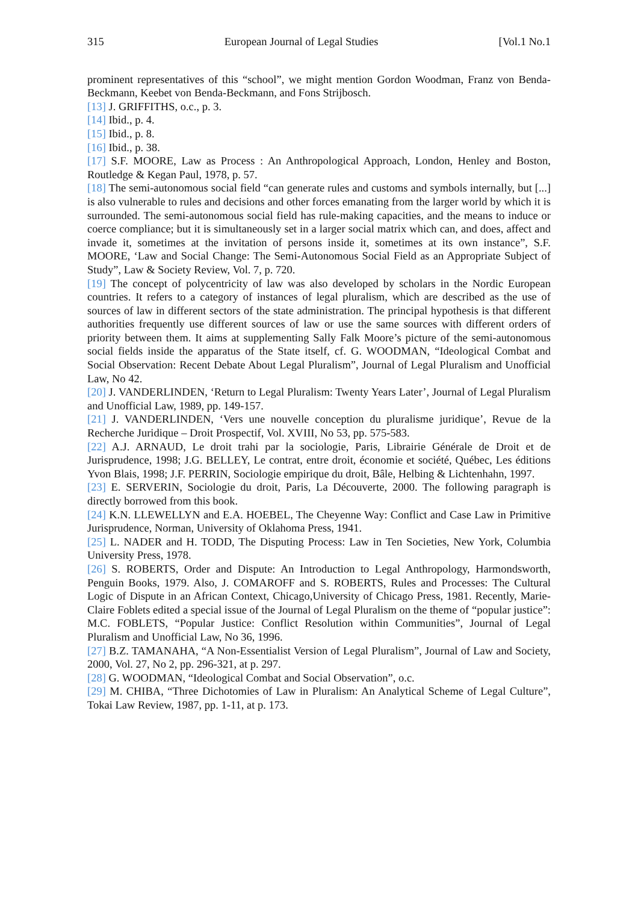315 European Journal of Legal Studies [Vol.1 No.1
prominent representatives of this “school”, we might mention Gordon Woodman, Franz von Benda-Beckmann, Keebet von Benda-Beckmann, and Fons Strijbosch.
[13] J. GRIFFITHS, o.c., p. 3.
[14] Ibid., p. 4.
[15] Ibid., p. 8.
[16] Ibid., p. 38.
[17] S.F. MOORE, Law as Process : An Anthropological Approach, London, Henley and Boston, Routledge & Kegan Paul, 1978, p. 57.
[18] The semi-autonomous social field “can generate rules and customs and symbols internally, but [...] is also vulnerable to rules and decisions and other forces emanating from the larger world by which it is surrounded. The semi-autonomous social field has rule-making capacities, and the means to induce or coerce compliance; but it is simultaneously set in a larger social matrix which can, and does, affect and invade it, sometimes at the invitation of persons inside it, sometimes at its own instance”, S.F. MOORE, ‘Law and Social Change: The Semi-Autonomous Social Field as an Appropriate Subject of Study”, Law & Society Review, Vol. 7, p. 720.
[19] The concept of polycentricity of law was also developed by scholars in the Nordic European countries. It refers to a category of instances of legal pluralism, which are described as the use of sources of law in different sectors of the state administration. The principal hypothesis is that different authorities frequently use different sources of law or use the same sources with different orders of priority between them. It aims at supplementing Sally Falk Moore’s picture of the semi-autonomous social fields inside the apparatus of the State itself, cf. G. WOODMAN, “Ideological Combat and Social Observation: Recent Debate About Legal Pluralism”, Journal of Legal Pluralism and Unofficial Law, No 42.
[20] J. VANDERLINDEN, ‘Return to Legal Pluralism: Twenty Years Later’, Journal of Legal Pluralism and Unofficial Law, 1989, pp. 149-157.
[21] J. VANDERLINDEN, ‘Vers une nouvelle conception du pluralisme juridique’, Revue de la Recherche Juridique – Droit Prospectif, Vol. XVIII, No 53, pp. 575-583.
[22] A.J. ARNAUD, Le droit trahi par la sociologie, Paris, Librairie Générale de Droit et de Jurisprudence, 1998; J.G. BELLEY, Le contrat, entre droit, économie et société, Québec, Les éditions Yvon Blais, 1998; J.F. PERRIN, Sociologie empirique du droit, Bâle, Helbing & Lichtenhahn, 1997.
[23] E. SERVERIN, Sociologie du droit, Paris, La Découverte, 2000. The following paragraph is directly borrowed from this book.
[24] K.N. LLEWELLYN and E.A. HOEBEL, The Cheyenne Way: Conflict and Case Law in Primitive Jurisprudence, Norman, University of Oklahoma Press, 1941.
[25] L. NADER and H. TODD, The Disputing Process: Law in Ten Societies, New York, Columbia University Press, 1978.
[26] S. ROBERTS, Order and Dispute: An Introduction to Legal Anthropology, Harmondsworth, Penguin Books, 1979. Also, J. COMAROFF and S. ROBERTS, Rules and Processes: The Cultural Logic of Dispute in an African Context, Chicago,University of Chicago Press, 1981. Recently, Marie-Claire Foblets edited a special issue of the Journal of Legal Pluralism on the theme of “popular justice”: M.C. FOBLETS, “Popular Justice: Conflict Resolution within Communities”, Journal of Legal Pluralism and Unofficial Law, No 36, 1996.
[27] B.Z. TAMANAHA, “A Non-Essentialist Version of Legal Pluralism”, Journal of Law and Society, 2000, Vol. 27, No 2, pp. 296-321, at p. 297.
[28] G. WOODMAN, “Ideological Combat and Social Observation”, o.c.
[29] M. CHIBA, “Three Dichotomies of Law in Pluralism: An Analytical Scheme of Legal Culture”, Tokai Law Review, 1987, pp. 1-11, at p. 173.